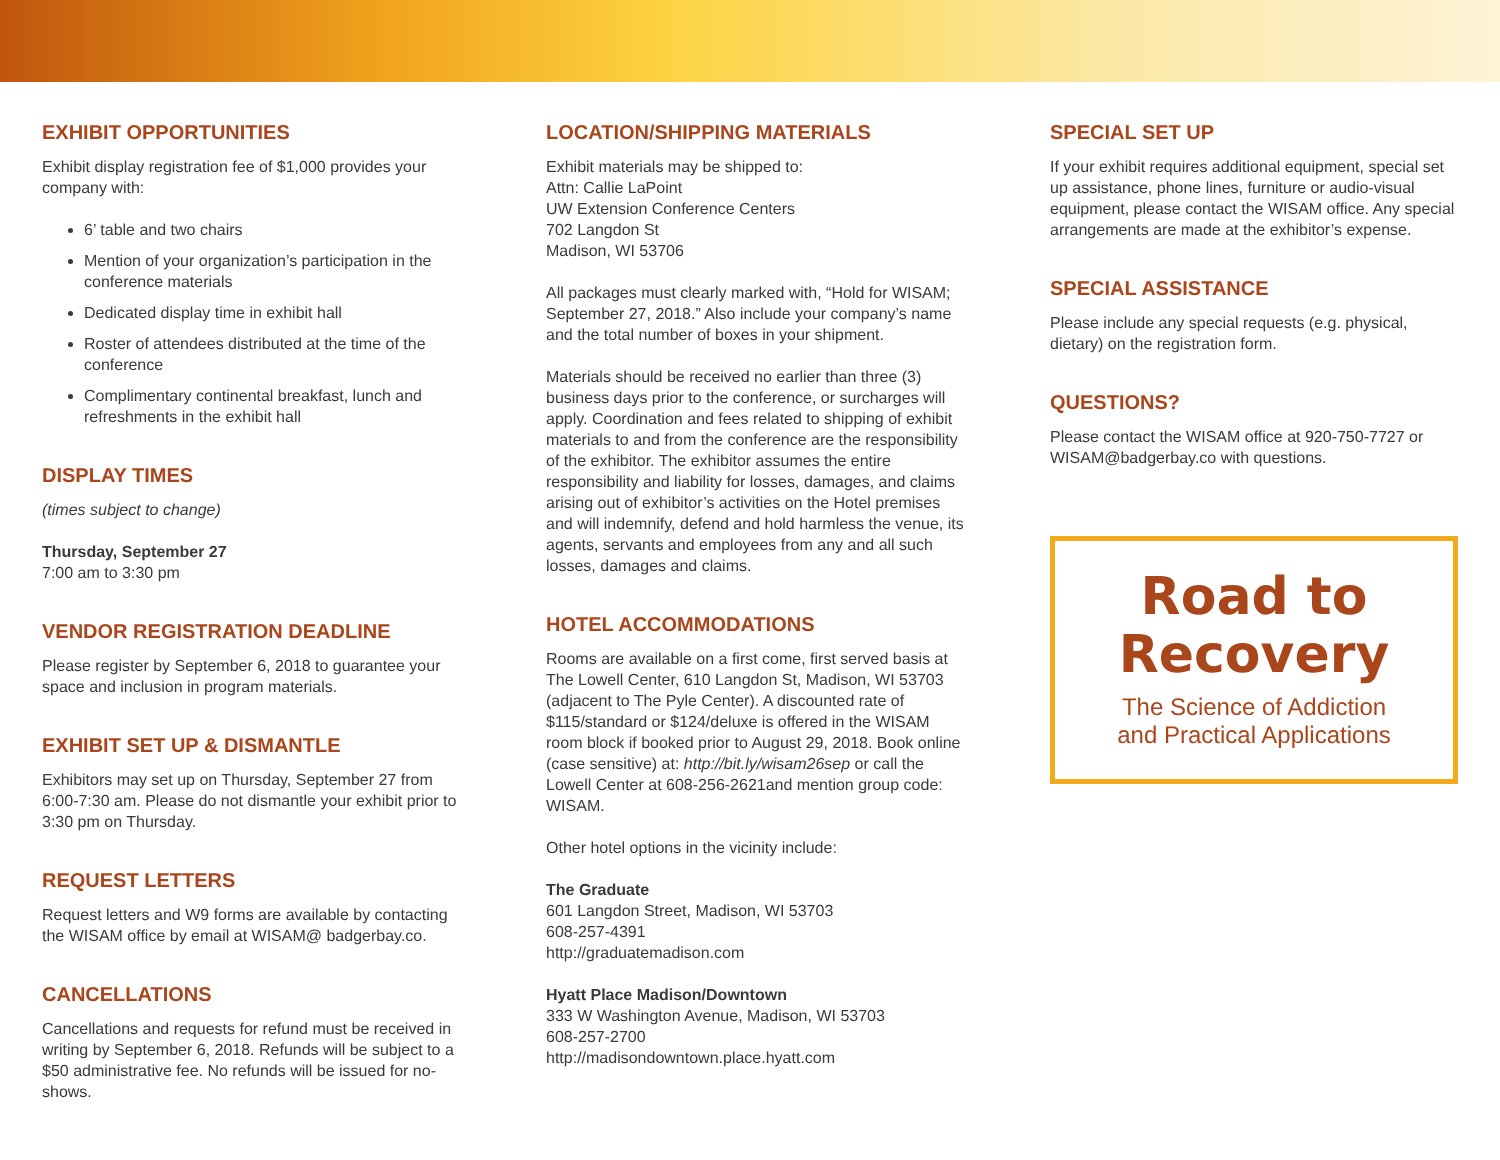EXHIBIT OPPORTUNITIES
Exhibit display registration fee of $1,000 provides your company with:
6’ table and two chairs
Mention of your organization’s participation in the conference materials
Dedicated display time in exhibit hall
Roster of attendees distributed at the time of the conference
Complimentary continental breakfast, lunch and refreshments in the exhibit hall
DISPLAY TIMES
(times subject to change)
Thursday, September 27
7:00 am to 3:30 pm
VENDOR REGISTRATION DEADLINE
Please register by September 6, 2018 to guarantee your space and inclusion in program materials.
EXHIBIT SET UP & DISMANTLE
Exhibitors may set up on Thursday, September 27 from 6:00-7:30 am. Please do not dismantle your exhibit prior to 3:30 pm on Thursday.
REQUEST LETTERS
Request letters and W9 forms are available by contacting the WISAM office by email at WISAM@ badgerbay.co.
CANCELLATIONS
Cancellations and requests for refund must be received in writing by September 6, 2018. Refunds will be subject to a $50 administrative fee. No refunds will be issued for no-shows.
LOCATION/SHIPPING MATERIALS
Exhibit materials may be shipped to:
Attn: Callie LaPoint
UW Extension Conference Centers
702 Langdon St
Madison, WI 53706
All packages must clearly marked with, “Hold for WISAM; September 27, 2018.” Also include your company’s name and the total number of boxes in your shipment.
Materials should be received no earlier than three (3) business days prior to the conference, or surcharges will apply. Coordination and fees related to shipping of exhibit materials to and from the conference are the responsibility of the exhibitor. The exhibitor assumes the entire responsibility and liability for losses, damages, and claims arising out of exhibitor’s activities on the Hotel premises and will indemnify, defend and hold harmless the venue, its agents, servants and employees from any and all such losses, damages and claims.
HOTEL ACCOMMODATIONS
Rooms are available on a first come, first served basis at The Lowell Center, 610 Langdon St, Madison, WI 53703 (adjacent to The Pyle Center). A discounted rate of $115/standard or $124/deluxe is offered in the WISAM room block if booked prior to August 29, 2018. Book online (case sensitive) at: http://bit.ly/wisam26sep or call the Lowell Center at 608-256-2621and mention group code: WISAM.
Other hotel options in the vicinity include:
The Graduate
601 Langdon Street, Madison, WI 53703
608-257-4391
http://graduatemadison.com
Hyatt Place Madison/Downtown
333 W Washington Avenue, Madison, WI 53703
608-257-2700
http://madisondowntown.place.hyatt.com
SPECIAL SET UP
If your exhibit requires additional equipment, special set up assistance, phone lines, furniture or audio-visual equipment, please contact the WISAM office. Any special arrangements are made at the exhibitor’s expense.
SPECIAL ASSISTANCE
Please include any special requests (e.g. physical, dietary) on the registration form.
QUESTIONS?
Please contact the WISAM office at 920-750-7727 or WISAM@badgerbay.co with questions.
Road to
Recovery
The Science of Addiction
and Practical Applications